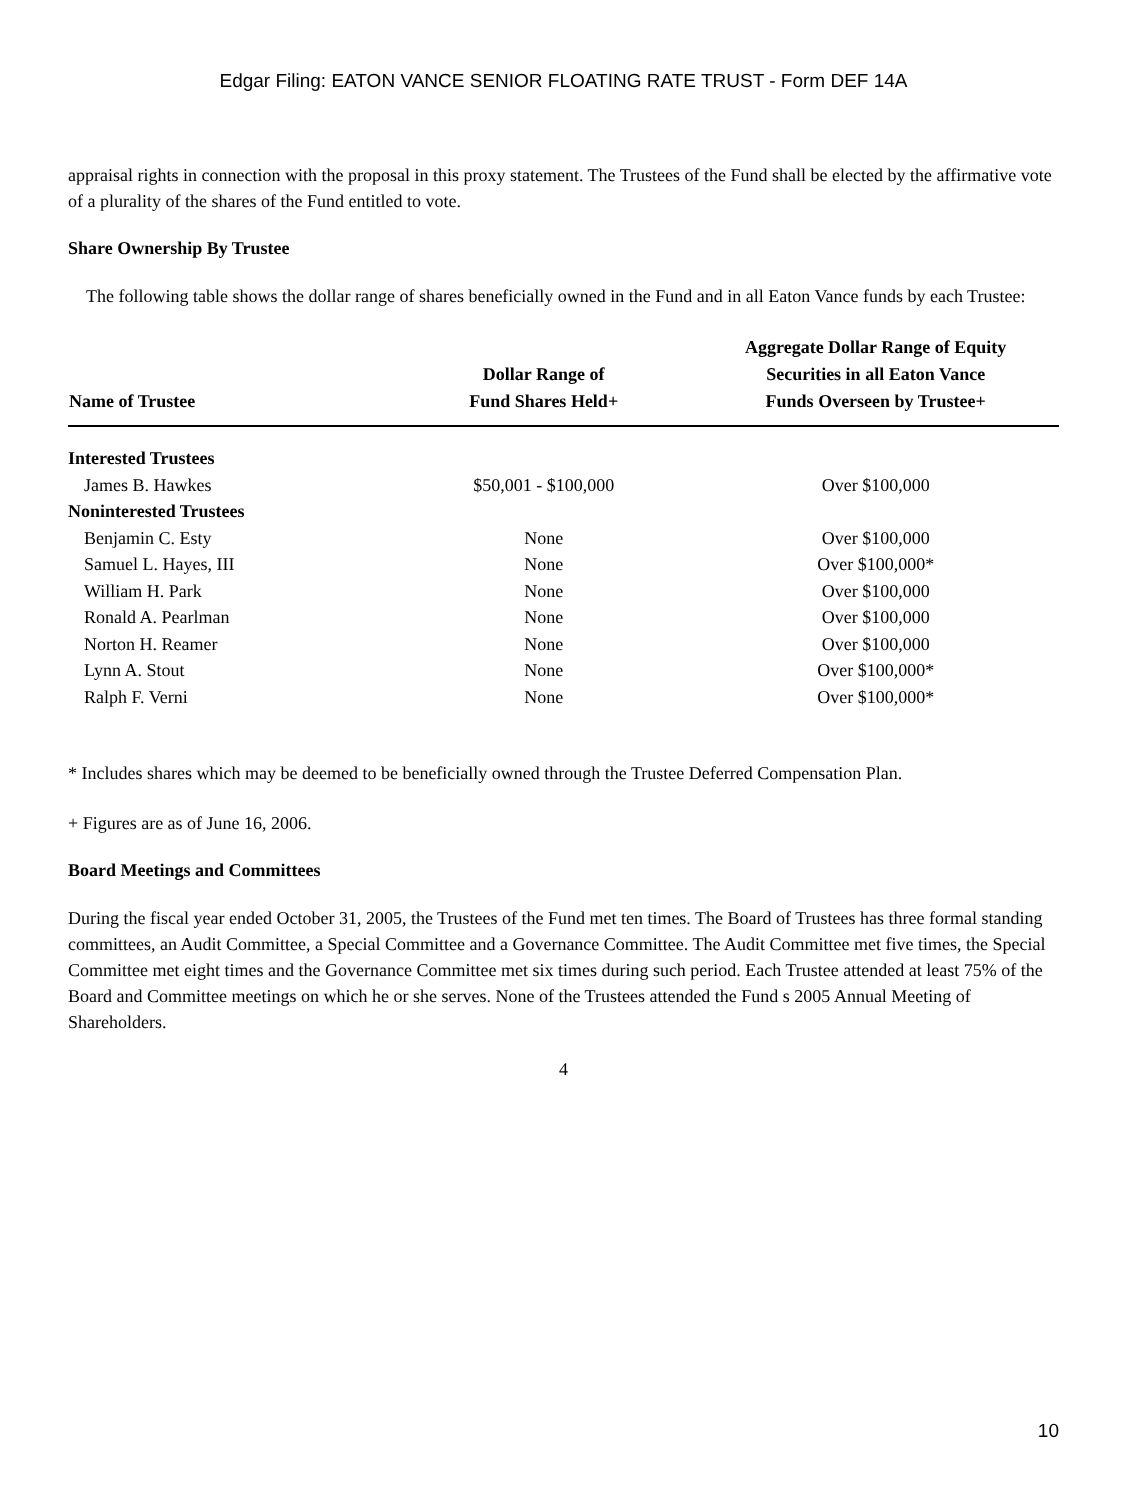Edgar Filing: EATON VANCE SENIOR FLOATING RATE TRUST - Form DEF 14A
appraisal rights in connection with the proposal in this proxy statement. The Trustees of the Fund shall be elected by the affirmative vote of a plurality of the shares of the Fund entitled to vote.
Share Ownership By Trustee
The following table shows the dollar range of shares beneficially owned in the Fund and in all Eaton Vance funds by each Trustee:
| Name of Trustee | Dollar Range of Fund Shares Held+ | Aggregate Dollar Range of Equity Securities in all Eaton Vance Funds Overseen by Trustee+ |
| --- | --- | --- |
| Interested Trustees | | |
| James B. Hawkes | $50,001 - $100,000 | Over $100,000 |
| Noninterested Trustees | | |
| Benjamin C. Esty | None | Over $100,000 |
| Samuel L. Hayes, III | None | Over $100,000* |
| William H. Park | None | Over $100,000 |
| Ronald A. Pearlman | None | Over $100,000 |
| Norton H. Reamer | None | Over $100,000 |
| Lynn A. Stout | None | Over $100,000* |
| Ralph F. Verni | None | Over $100,000* |
* Includes shares which may be deemed to be beneficially owned through the Trustee Deferred Compensation Plan.
+ Figures are as of June 16, 2006.
Board Meetings and Committees
During the fiscal year ended October 31, 2005, the Trustees of the Fund met ten times. The Board of Trustees has three formal standing committees, an Audit Committee, a Special Committee and a Governance Committee. The Audit Committee met five times, the Special Committee met eight times and the Governance Committee met six times during such period. Each Trustee attended at least 75% of the Board and Committee meetings on which he or she serves. None of the Trustees attended the Fund s 2005 Annual Meeting of Shareholders.
4
10